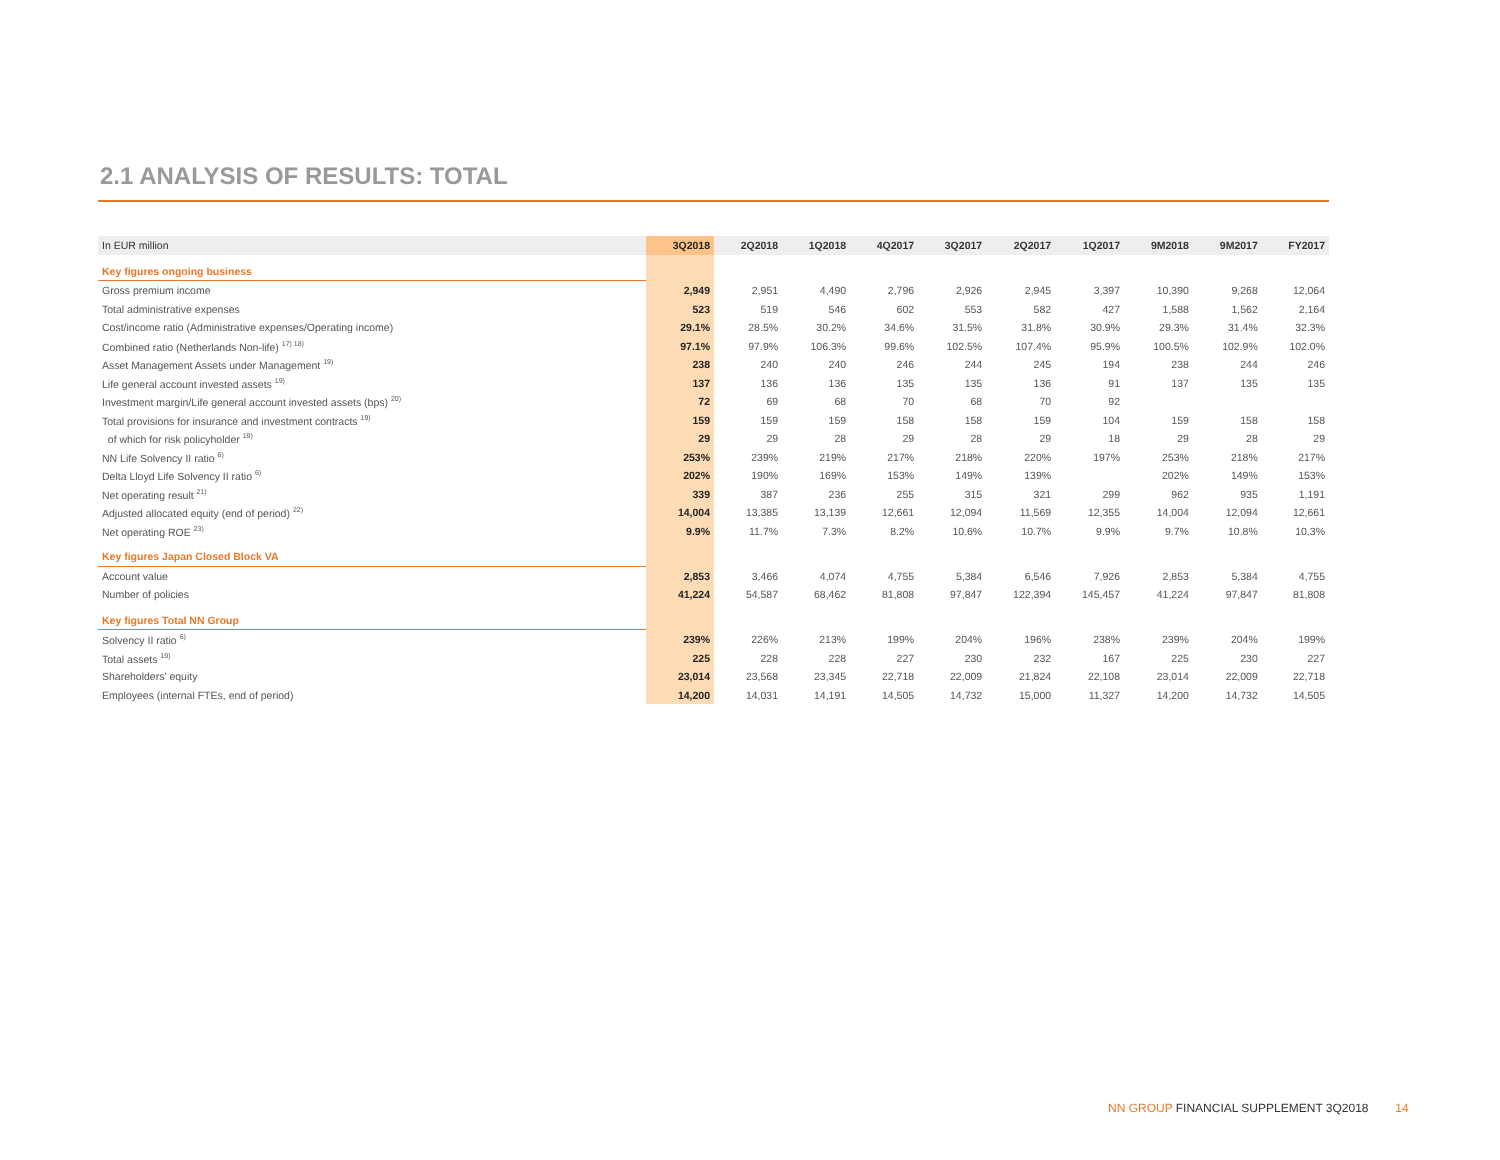2.1 ANALYSIS OF RESULTS: TOTAL
| In EUR million | 3Q2018 | 2Q2018 | 1Q2018 | 4Q2017 | 3Q2017 | 2Q2017 | 1Q2017 | 9M2018 | 9M2017 | FY2017 |
| --- | --- | --- | --- | --- | --- | --- | --- | --- | --- | --- |
| Key figures ongoing business | | | | | | | | | | |
| Gross premium income | 2,949 | 2,951 | 4,490 | 2,796 | 2,926 | 2,945 | 3,397 | 10,390 | 9,268 | 12,064 |
| Total administrative expenses | 523 | 519 | 546 | 602 | 553 | 582 | 427 | 1,588 | 1,562 | 2,164 |
| Cost/income ratio (Administrative expenses/Operating income) | 29.1% | 28.5% | 30.2% | 34.6% | 31.5% | 31.8% | 30.9% | 29.3% | 31.4% | 32.3% |
| Combined ratio (Netherlands Non-life) <sup>17) 18)</sup> | 97.1% | 97.9% | 106.3% | 99.6% | 102.5% | 107.4% | 95.9% | 100.5% | 102.9% | 102.0% |
| Asset Management Assets under Management <sup>19)</sup> | 238 | 240 | 240 | 246 | 244 | 245 | 194 | 238 | 244 | 246 |
| Life general account invested assets <sup>19)</sup> | 137 | 136 | 136 | 135 | 135 | 136 | 91 | 137 | 135 | 135 |
| Investment margin/Life general account invested assets (bps) <sup>20)</sup> | 72 | 69 | 68 | 70 | 68 | 70 | 92 | | | |
| Total provisions for insurance and investment contracts <sup>19)</sup> | 159 | 159 | 159 | 158 | 158 | 159 | 104 | 159 | 158 | 158 |
| of which for risk policyholder <sup>19)</sup> | 29 | 29 | 28 | 29 | 28 | 29 | 18 | 29 | 28 | 29 |
| NN Life Solvency II ratio <sup>6)</sup> | 253% | 239% | 219% | 217% | 218% | 220% | 197% | 253% | 218% | 217% |
| Delta Lloyd Life Solvency II ratio <sup>6)</sup> | 202% | 190% | 169% | 153% | 149% | 139% | | 202% | 149% | 153% |
| Net operating result <sup>21)</sup> | 339 | 387 | 236 | 255 | 315 | 321 | 299 | 962 | 935 | 1,191 |
| Adjusted allocated equity (end of period) <sup>22)</sup> | 14,004 | 13,385 | 13,139 | 12,661 | 12,094 | 11,569 | 12,355 | 14,004 | 12,094 | 12,661 |
| Net operating ROE <sup>23)</sup> | 9.9% | 11.7% | 7.3% | 8.2% | 10.6% | 10.7% | 9.9% | 9.7% | 10.8% | 10.3% |
| Key figures Japan Closed Block VA | | | | | | | | | | |
| Account value | 2,853 | 3,466 | 4,074 | 4,755 | 5,384 | 6,546 | 7,926 | 2,853 | 5,384 | 4,755 |
| Number of policies | 41,224 | 54,587 | 68,462 | 81,808 | 97,847 | 122,394 | 145,457 | 41,224 | 97,847 | 81,808 |
| Key figures Total NN Group | | | | | | | | | | |
| Solvency II ratio <sup>6)</sup> | 239% | 226% | 213% | 199% | 204% | 196% | 238% | 239% | 204% | 199% |
| Total assets <sup>19)</sup> | 225 | 228 | 228 | 227 | 230 | 232 | 167 | 225 | 230 | 227 |
| Shareholders' equity | 23,014 | 23,568 | 23,345 | 22,718 | 22,009 | 21,824 | 22,108 | 23,014 | 22,009 | 22,718 |
| Employees (internal FTEs, end of period) | 14,200 | 14,031 | 14,191 | 14,505 | 14,732 | 15,000 | 11,327 | 14,200 | 14,732 | 14,505 |
NN GROUP FINANCIAL SUPPLEMENT 3Q2018 14